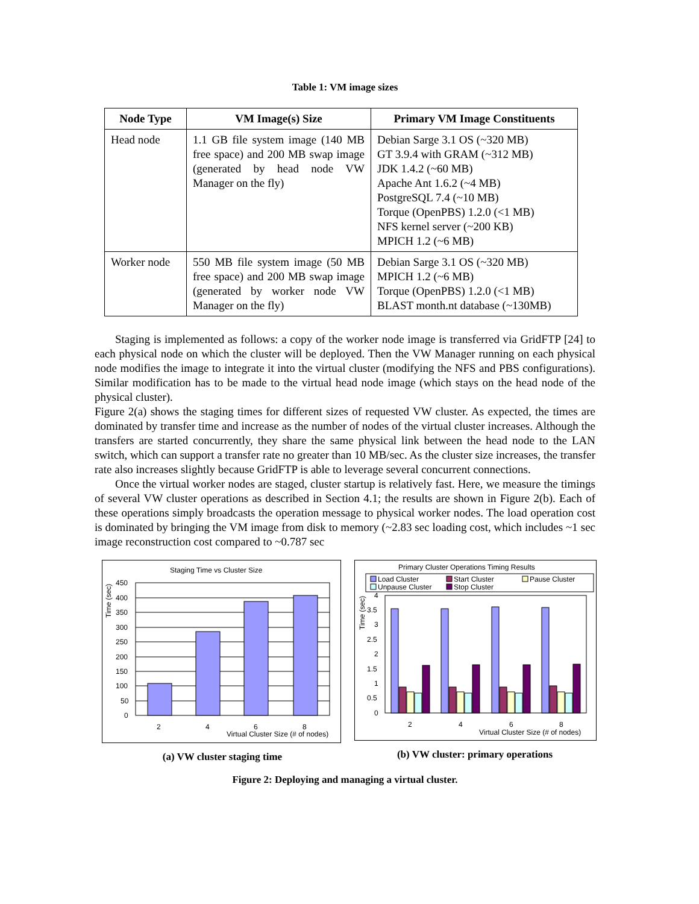Table 1: VM image sizes
| Node Type | VM Image(s) Size | Primary VM Image Constituents |
| --- | --- | --- |
| Head node | 1.1 GB file system image (140 MB free space) and 200 MB swap image (generated by head node VW Manager on the fly) | Debian Sarge 3.1 OS (~320 MB) GT 3.9.4 with GRAM (~312 MB) JDK 1.4.2 (~60 MB) Apache Ant 1.6.2 (~4 MB) PostgreSQL 7.4 (~10 MB) Torque (OpenPBS) 1.2.0 (<1 MB) NFS kernel server (~200 KB) MPICH 1.2 (~6 MB) |
| Worker node | 550 MB file system image (50 MB free space) and 200 MB swap image (generated by worker node VW Manager on the fly) | Debian Sarge 3.1 OS (~320 MB) MPICH 1.2 (~6 MB) Torque (OpenPBS) 1.2.0 (<1 MB) BLAST month.nt database (~130MB) |
Staging is implemented as follows: a copy of the worker node image is transferred via GridFTP [24] to each physical node on which the cluster will be deployed. Then the VW Manager running on each physical node modifies the image to integrate it into the virtual cluster (modifying the NFS and PBS configurations). Similar modification has to be made to the virtual head node image (which stays on the head node of the physical cluster).
Figure 2(a) shows the staging times for different sizes of requested VW cluster. As expected, the times are dominated by transfer time and increase as the number of nodes of the virtual cluster increases. Although the transfers are started concurrently, they share the same physical link between the head node to the LAN switch, which can support a transfer rate no greater than 10 MB/sec. As the cluster size increases, the transfer rate also increases slightly because GridFTP is able to leverage several concurrent connections.
Once the virtual worker nodes are staged, cluster startup is relatively fast. Here, we measure the timings of several VW cluster operations as described in Section 4.1; the results are shown in Figure 2(b). Each of these operations simply broadcasts the operation message to physical worker nodes. The load operation cost is dominated by bringing the VM image from disk to memory (~2.83 sec loading cost, which includes ~1 sec image reconstruction cost compared to ~0.787 sec
Staging Time vs Cluster Size
Time (sec)
450
400
350
300
250
200
150
100
50
0
2
4
6
8
Virtual Cluster Size (# of nodes)
(a) VW cluster staging time
Primary Cluster Operations Timing Results
Load Cluster
Start Cluster
Pause Cluster
Unpause Cluster
Stop Cluster
Time (sec)
4
3.5
3
2.5
2
1.5
1
0.5
0
2
4
6
8
Virtual Cluster Size (# of nodes)
(b) VW cluster: primary operations
Figure 2: Deploying and managing a virtual cluster.